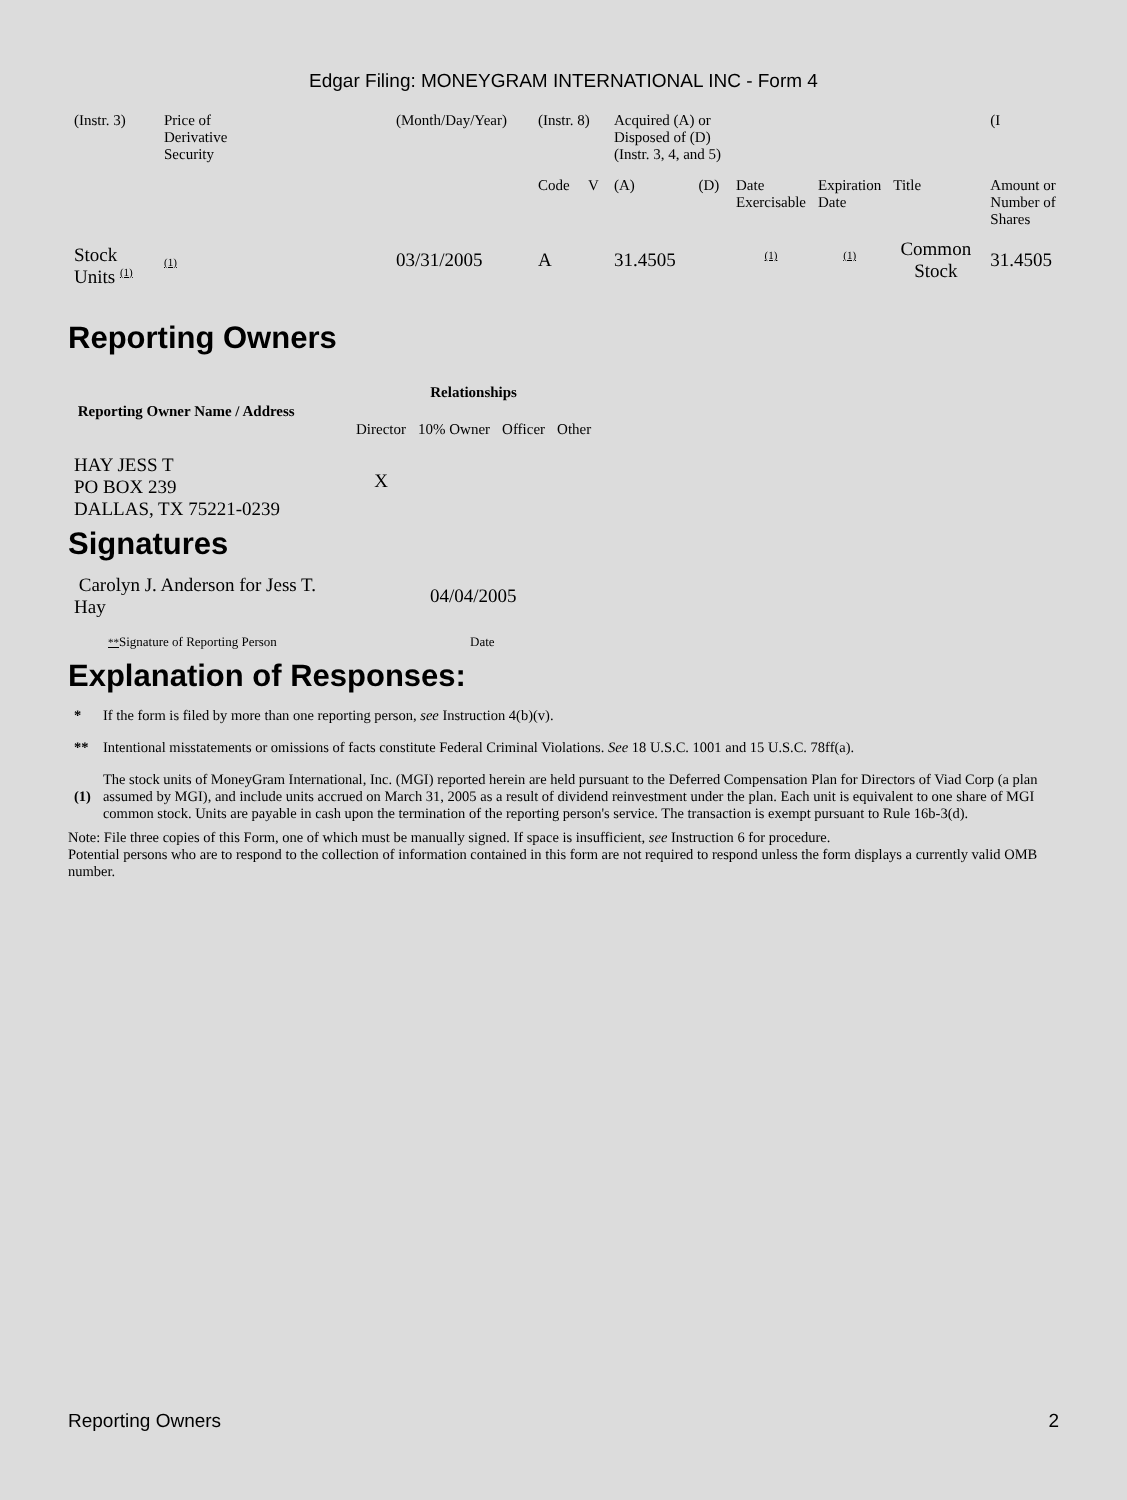Edgar Filing: MONEYGRAM INTERNATIONAL INC - Form 4
| (Instr. 3) | Price of Derivative Security | (Month/Day/Year) | (Instr. 8) | | Acquired (A) or Disposed of (D) (Instr. 3, 4, and 5) | | | | | (I |
| | | | Code | V | (A) | (D) | Date Exercisable | Expiration Date | Title | Amount or Number of Shares |
| Stock Units <sup>(1)</sup> | (1) | 03/31/2005 | A | | 31.4505 | | <sup>(1)</sup> | <sup>(1)</sup> | Common Stock | 31.4505 |
Reporting Owners
| Reporting Owner Name / Address | Relationships | | | |
| --- | --- | --- | --- | --- |
| | Director | 10% Owner | Officer | Other |
| HAY JESS T PO BOX 239 DALLAS, TX 75221-0239 | X | | | |
Signatures
| Carolyn J. Anderson for Jess T. Hay | 04/04/2005 |
| ** Signature of Reporting Person | Date |
Explanation of Responses:
| * | If the form is filed by more than one reporting person, see Instruction 4(b)(v). |
| ** | Intentional misstatements or omissions of facts constitute Federal Criminal Violations. See 18 U.S.C. 1001 and 15 U.S.C. 78ff(a). |
| (1) | The stock units of MoneyGram International, Inc. (MGI) reported herein are held pursuant to the Deferred Compensation Plan for Directors of Viad Corp (a plan assumed by MGI), and include units accrued on March 31, 2005 as a result of dividend reinvestment under the plan. Each unit is equivalent to one share of MGI common stock. Units are payable in cash upon the termination of the reporting person's service. The transaction is exempt pursuant to Rule 16b-3(d). |
Note: File three copies of this Form, one of which must be manually signed. If space is insufficient, see Instruction 6 for procedure.
Potential persons who are to respond to the collection of information contained in this form are not required to respond unless the form displays a currently valid OMB number.
Reporting Owners 2